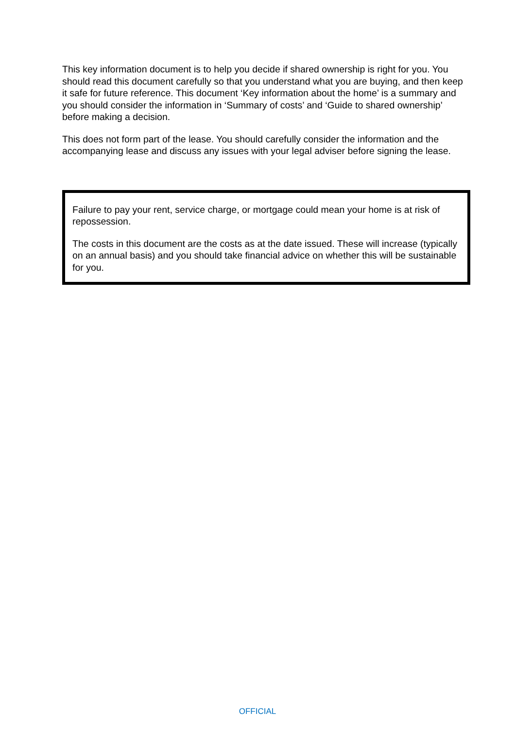This key information document is to help you decide if shared ownership is right for you. You should read this document carefully so that you understand what you are buying, and then keep it safe for future reference. This document ‘Key information about the home’ is a summary and you should consider the information in ‘Summary of costs’ and ‘Guide to shared ownership’ before making a decision.
This does not form part of the lease. You should carefully consider the information and the accompanying lease and discuss any issues with your legal adviser before signing the lease.
Failure to pay your rent, service charge, or mortgage could mean your home is at risk of repossession.
The costs in this document are the costs as at the date issued. These will increase (typically on an annual basis) and you should take financial advice on whether this will be sustainable for you.
OFFICIAL